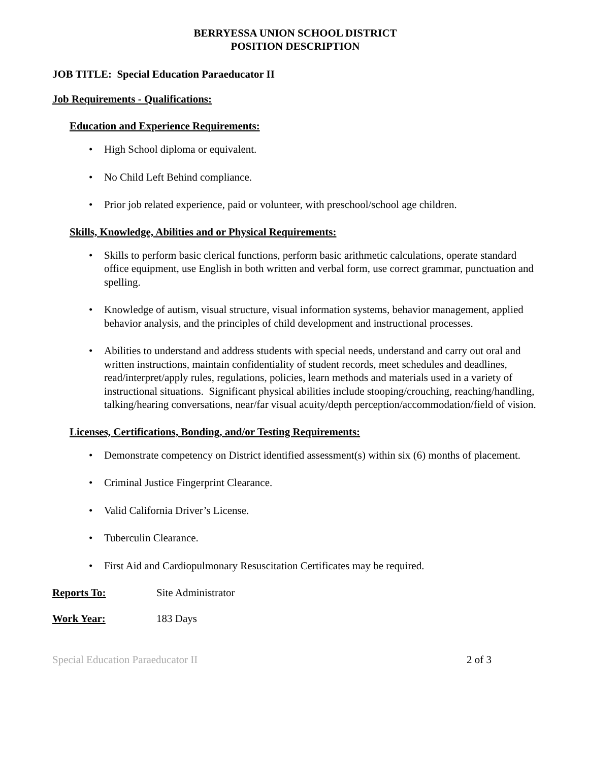BERRYESSA UNION SCHOOL DISTRICT
POSITION DESCRIPTION
JOB TITLE: Special Education Paraeducator II
Job Requirements - Qualifications:
Education and Experience Requirements:
High School diploma or equivalent.
No Child Left Behind compliance.
Prior job related experience, paid or volunteer, with preschool/school age children.
Skills, Knowledge, Abilities and or Physical Requirements:
Skills to perform basic clerical functions, perform basic arithmetic calculations, operate standard office equipment, use English in both written and verbal form, use correct grammar, punctuation and spelling.
Knowledge of autism, visual structure, visual information systems, behavior management, applied behavior analysis, and the principles of child development and instructional processes.
Abilities to understand and address students with special needs, understand and carry out oral and written instructions, maintain confidentiality of student records, meet schedules and deadlines, read/interpret/apply rules, regulations, policies, learn methods and materials used in a variety of instructional situations. Significant physical abilities include stooping/crouching, reaching/handling, talking/hearing conversations, near/far visual acuity/depth perception/accommodation/field of vision.
Licenses, Certifications, Bonding, and/or Testing Requirements:
Demonstrate competency on District identified assessment(s) within six (6) months of placement.
Criminal Justice Fingerprint Clearance.
Valid California Driver’s License.
Tuberculin Clearance.
First Aid and Cardiopulmonary Resuscitation Certificates may be required.
Reports To: Site Administrator
Work Year: 183 Days
Special Education Paraeducator II 2 of 3